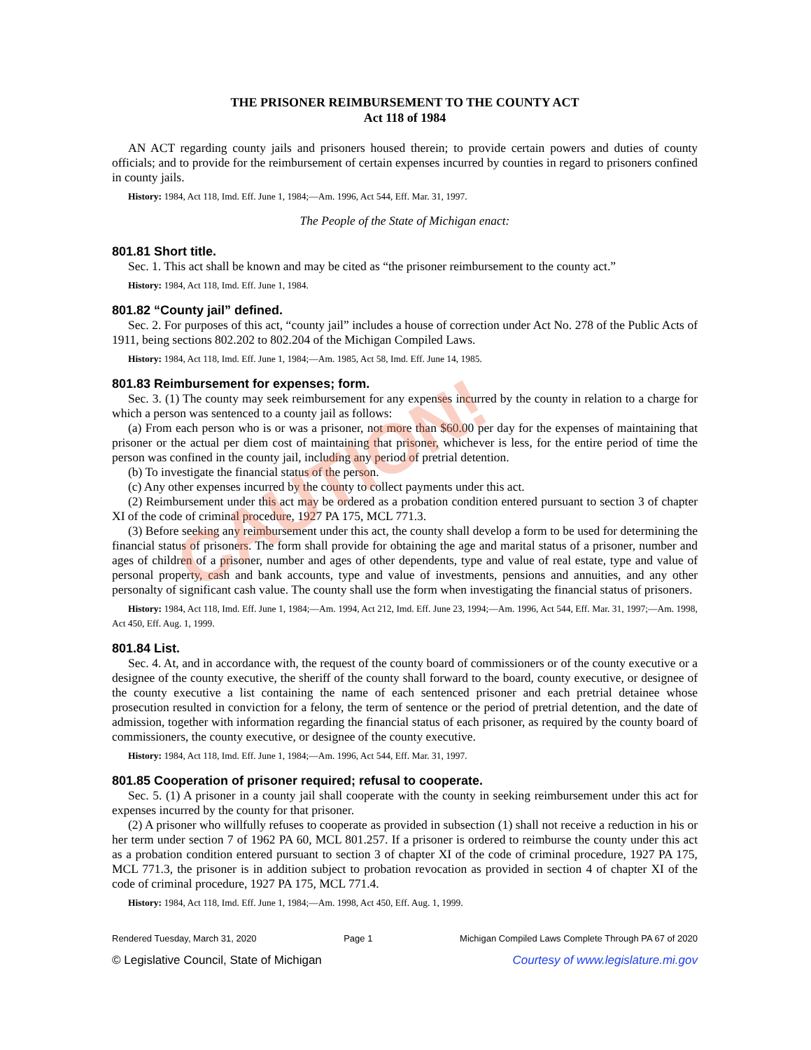THE PRISONER REIMBURSEMENT TO THE COUNTY ACT
Act 118 of 1984
AN ACT regarding county jails and prisoners housed therein; to provide certain powers and duties of county officials; and to provide for the reimbursement of certain expenses incurred by counties in regard to prisoners confined in county jails.
History: 1984, Act 118, Imd. Eff. June 1, 1984;—Am. 1996, Act 544, Eff. Mar. 31, 1997.
The People of the State of Michigan enact:
801.81 Short title.
Sec. 1. This act shall be known and may be cited as “the prisoner reimbursement to the county act.”
History: 1984, Act 118, Imd. Eff. June 1, 1984.
801.82 “County jail” defined.
Sec. 2. For purposes of this act, “county jail” includes a house of correction under Act No. 278 of the Public Acts of 1911, being sections 802.202 to 802.204 of the Michigan Compiled Laws.
History: 1984, Act 118, Imd. Eff. June 1, 1984;—Am. 1985, Act 58, Imd. Eff. June 14, 1985.
801.83 Reimbursement for expenses; form.
Sec. 3. (1) The county may seek reimbursement for any expenses incurred by the county in relation to a charge for which a person was sentenced to a county jail as follows:
(a) From each person who is or was a prisoner, not more than $60.00 per day for the expenses of maintaining that prisoner or the actual per diem cost of maintaining that prisoner, whichever is less, for the entire period of time the person was confined in the county jail, including any period of pretrial detention.
(b) To investigate the financial status of the person.
(c) Any other expenses incurred by the county to collect payments under this act.
(2) Reimbursement under this act may be ordered as a probation condition entered pursuant to section 3 of chapter XI of the code of criminal procedure, 1927 PA 175, MCL 771.3.
(3) Before seeking any reimbursement under this act, the county shall develop a form to be used for determining the financial status of prisoners. The form shall provide for obtaining the age and marital status of a prisoner, number and ages of children of a prisoner, number and ages of other dependents, type and value of real estate, type and value of personal property, cash and bank accounts, type and value of investments, pensions and annuities, and any other personalty of significant cash value. The county shall use the form when investigating the financial status of prisoners.
History: 1984, Act 118, Imd. Eff. June 1, 1984;—Am. 1994, Act 212, Imd. Eff. June 23, 1994;—Am. 1996, Act 544, Eff. Mar. 31, 1997;—Am. 1998, Act 450, Eff. Aug. 1, 1999.
801.84 List.
Sec. 4. At, and in accordance with, the request of the county board of commissioners or of the county executive or a designee of the county executive, the sheriff of the county shall forward to the board, county executive, or designee of the county executive a list containing the name of each sentenced prisoner and each pretrial detainee whose prosecution resulted in conviction for a felony, the term of sentence or the period of pretrial detention, and the date of admission, together with information regarding the financial status of each prisoner, as required by the county board of commissioners, the county executive, or designee of the county executive.
History: 1984, Act 118, Imd. Eff. June 1, 1984;—Am. 1996, Act 544, Eff. Mar. 31, 1997.
801.85 Cooperation of prisoner required; refusal to cooperate.
Sec. 5. (1) A prisoner in a county jail shall cooperate with the county in seeking reimbursement under this act for expenses incurred by the county for that prisoner.
(2) A prisoner who willfully refuses to cooperate as provided in subsection (1) shall not receive a reduction in his or her term under section 7 of 1962 PA 60, MCL 801.257. If a prisoner is ordered to reimburse the county under this act as a probation condition entered pursuant to section 3 of chapter XI of the code of criminal procedure, 1927 PA 175, MCL 771.3, the prisoner is in addition subject to probation revocation as provided in section 4 of chapter XI of the code of criminal procedure, 1927 PA 175, MCL 771.4.
History: 1984, Act 118, Imd. Eff. June 1, 1984;—Am. 1998, Act 450, Eff. Aug. 1, 1999.
Rendered Tuesday, March 31, 2020 Page 1 Michigan Compiled Laws Complete Through PA 67 of 2020
© Legislative Council, State of Michigan Courtesy of www.legislature.mi.gov
CAUTION!